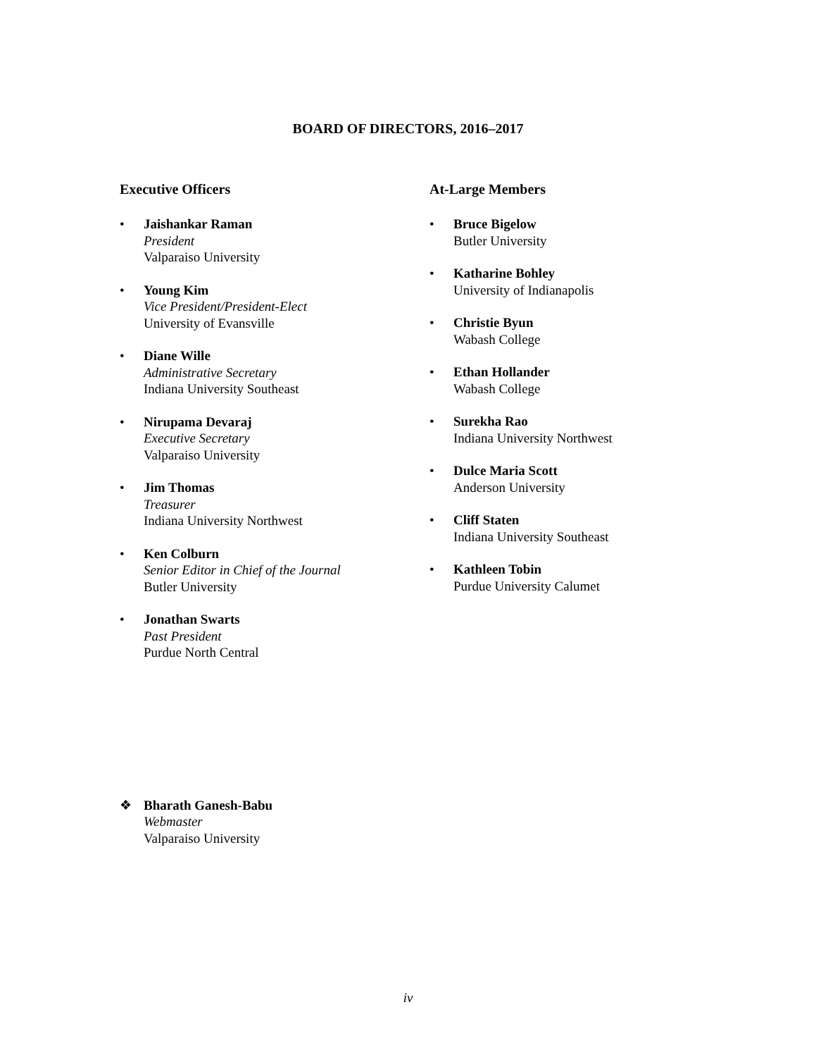BOARD OF DIRECTORS, 2016–2017
Executive Officers
• Jaishankar Raman
President
Valparaiso University
• Young Kim
Vice President/President-Elect
University of Evansville
• Diane Wille
Administrative Secretary
Indiana University Southeast
• Nirupama Devaraj
Executive Secretary
Valparaiso University
• Jim Thomas
Treasurer
Indiana University Northwest
• Ken Colburn
Senior Editor in Chief of the Journal
Butler University
• Jonathan Swarts
Past President
Purdue North Central
At-Large Members
• Bruce Bigelow
Butler University
• Katharine Bohley
University of Indianapolis
• Christie Byun
Wabash College
• Ethan Hollander
Wabash College
• Surekha Rao
Indiana University Northwest
• Dulce Maria Scott
Anderson University
• Cliff Staten
Indiana University Southeast
• Kathleen Tobin
Purdue University Calumet
❖ Bharath Ganesh-Babu
Webmaster
Valparaiso University
iv